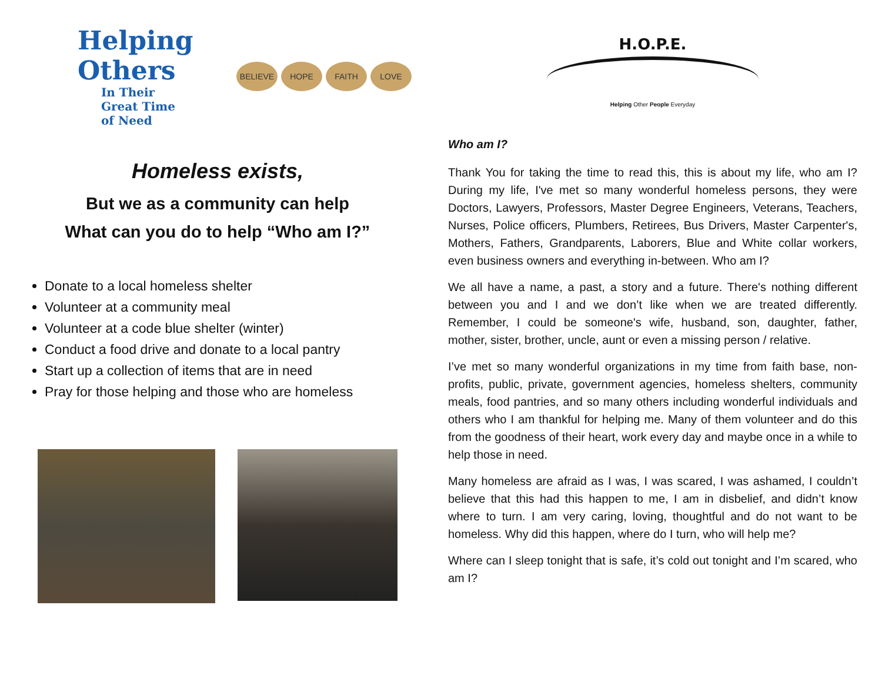Helping Others
In Their
Great Time
of Need
BELIEVE HOPE FAITH LOVE
Homeless exists,
But we as a community can help
What can you do to help “Who am I?”
Donate to a local homeless shelter
Volunteer at a community meal
Volunteer at a code blue shelter (winter)
Conduct a food drive and donate to a local pantry
Start up a collection of items that are in need
Pray for those helping and those who are homeless
H.O.P.E.
Helping Other People Everyday
Who am I?
Thank You for taking the time to read this, this is about my life, who am I? During my life, I've met so many wonderful homeless persons, they were Doctors, Lawyers, Professors, Master Degree Engineers, Veterans, Teachers, Nurses, Police officers, Plumbers, Retirees, Bus Drivers, Master Carpenter's, Mothers, Fathers, Grandparents, Laborers, Blue and White collar workers, even business owners and everything in-between. Who am I?
We all have a name, a past, a story and a future. There's nothing different between you and I and we don’t like when we are treated differently. Remember, I could be someone's wife, husband, son, daughter, father, mother, sister, brother, uncle, aunt or even a missing person / relative.
I’ve met so many wonderful organizations in my time from faith base, non-profits, public, private, government agencies, homeless shelters, community meals, food pantries, and so many others including wonderful individuals and others who I am thankful for helping me. Many of them volunteer and do this from the goodness of their heart, work every day and maybe once in a while to help those in need.
Many homeless are afraid as I was, I was scared, I was ashamed, I couldn’t believe that this had this happen to me, I am in disbelief, and didn’t know where to turn. I am very caring, loving, thoughtful and do not want to be homeless. Why did this happen, where do I turn, who will help me?
Where can I sleep tonight that is safe, it’s cold out tonight and I’m scared, who am I?